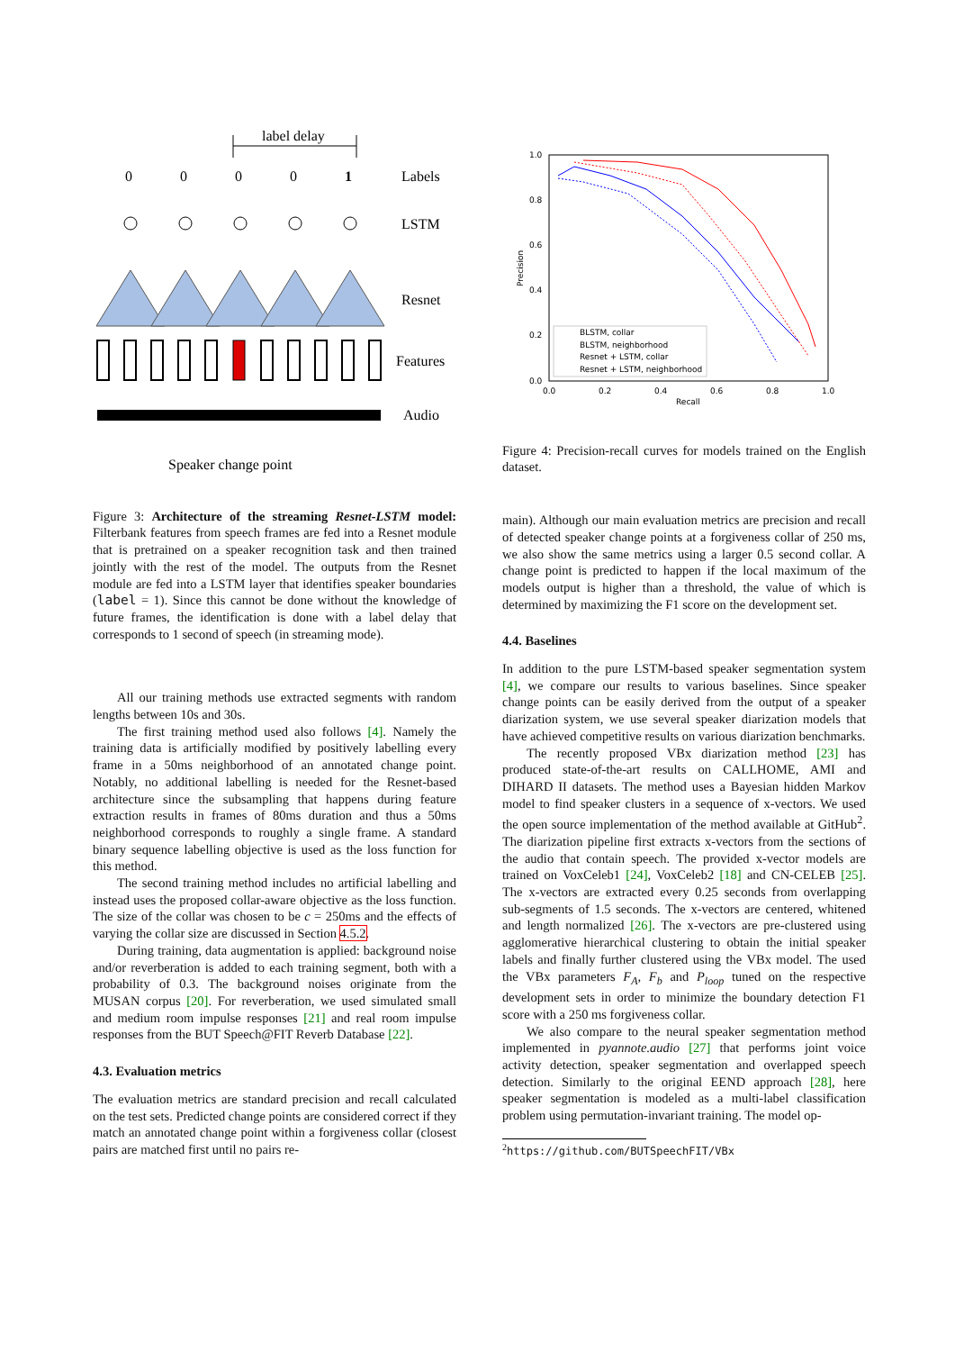label delay
0
0
0
0
1
Labels
LSTM
Resnet
Features
Audio
Speaker change point
Figure 3: Architecture of the streaming Resnet-LSTM model: Filterbank features from speech frames are fed into a Resnet module that is pretrained on a speaker recognition task and then trained jointly with the rest of the model. The outputs from the Resnet module are fed into a LSTM layer that identifies speaker boundaries (label = 1). Since this cannot be done without the knowledge of future frames, the identification is done with a label delay that corresponds to 1 second of speech (in streaming mode).
All our training methods use extracted segments with random lengths between 10s and 30s.
The first training method used also follows [4]. Namely the training data is artificially modified by positively labelling every frame in a 50ms neighborhood of an annotated change point. Notably, no additional labelling is needed for the Resnet-based architecture since the subsampling that happens during feature extraction results in frames of 80ms duration and thus a 50ms neighborhood corresponds to roughly a single frame. A standard binary sequence labelling objective is used as the loss function for this method.
The second training method includes no artificial labelling and instead uses the proposed collar-aware objective as the loss function. The size of the collar was chosen to be c = 250ms and the effects of varying the collar size are discussed in Section 4.5.2.
During training, data augmentation is applied: background noise and/or reverberation is added to each training segment, both with a probability of 0.3. The background noises originate from the MUSAN corpus [20]. For reverberation, we used simulated small and medium room impulse responses [21] and real room impulse responses from the BUT Speech@FIT Reverb Database [22].
4.3. Evaluation metrics
The evaluation metrics are standard precision and recall calculated on the test sets. Predicted change points are considered correct if they match an annotated change point within a forgiveness collar (closest pairs are matched first until no pairs re-
1.0
0.8
0.6
0.4
0.2
0.0
0.0
0.2
0.4
0.6
0.8
1.0
Recall
Precision
BLSTM, collar
BLSTM, neighborhood
Resnet + LSTM, collar
Resnet + LSTM, neighborhood
Figure 4: Precision-recall curves for models trained on the English dataset.
main). Although our main evaluation metrics are precision and recall of detected speaker change points at a forgiveness collar of 250 ms, we also show the same metrics using a larger 0.5 second collar. A change point is predicted to happen if the local maximum of the models output is higher than a threshold, the value of which is determined by maximizing the F1 score on the development set.
4.4. Baselines
In addition to the pure LSTM-based speaker segmentation system [4], we compare our results to various baselines. Since speaker change points can be easily derived from the output of a speaker diarization system, we use several speaker diarization models that have achieved competitive results on various diarization benchmarks.
The recently proposed VBx diarization method [23] has produced state-of-the-art results on CALLHOME, AMI and DIHARD II datasets. The method uses a Bayesian hidden Markov model to find speaker clusters in a sequence of x-vectors. We used the open source implementation of the method available at GitHub<sup>2</sup>. The diarization pipeline first extracts x-vectors from the sections of the audio that contain speech. The provided x-vector models are trained on VoxCeleb1 [24], VoxCeleb2 [18] and CN-CELEB [25]. The x-vectors are extracted every 0.25 seconds from overlapping sub-segments of 1.5 seconds. The x-vectors are centered, whitened and length normalized [26]. The x-vectors are pre-clustered using agglomerative hierarchical clustering to obtain the initial speaker labels and finally further clustered using the VBx model. The used the VBx parameters F<sub>A</sub>, F<sub>b</sub> and P<sub>loop</sub> tuned on the respective development sets in order to minimize the boundary detection F1 score with a 250 ms forgiveness collar.
We also compare to the neural speaker segmentation method implemented in pyannote.audio [27] that performs joint voice activity detection, speaker segmentation and overlapped speech detection. Similarly to the original EEND approach [28], here speaker segmentation is modeled as a multi-label classification problem using permutation-invariant training. The model op-
<sup>2</sup> https://github.com/BUTSpeechFIT/VBx